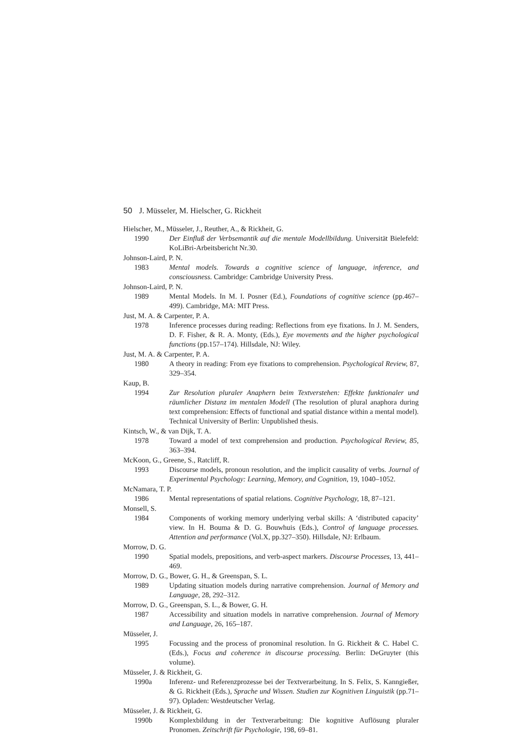50 J. Müsseler, M. Hielscher, G. Rickheit
Hielscher, M., Müsseler, J., Reuther, A., & Rickheit, G.
1990 Der Einfluß der Verbsemantik auf die mentale Modellbildung. Universität Bielefeld: KoLiBri-Arbeitsbericht Nr.30.
Johnson-Laird, P. N.
1983 Mental models. Towards a cognitive science of language, inference, and consciousness. Cambridge: Cambridge University Press.
Johnson-Laird, P. N.
1989 Mental Models. In M. I. Posner (Ed.), Foundations of cognitive science (pp.467–499). Cambridge, MA: MIT Press.
Just, M. A. & Carpenter, P. A.
1978 Inference processes during reading: Reflections from eye fixations. In J. M. Senders, D. F. Fisher, & R. A. Monty, (Eds.), Eye movements and the higher psychological functions (pp.157–174). Hillsdale, NJ: Wiley.
Just, M. A. & Carpenter, P. A.
1980 A theory in reading: From eye fixations to comprehension. Psychological Review, 87, 329–354.
Kaup, B.
1994 Zur Resolution pluraler Anaphern beim Textverstehen: Effekte funktionaler und räumlicher Distanz im mentalen Modell (The resolution of plural anaphora during text comprehension: Effects of functional and spatial distance within a mental model). Technical University of Berlin: Unpublished thesis.
Kintsch, W., & van Dijk, T. A.
1978 Toward a model of text comprehension and production. Psychological Review, 85, 363–394.
McKoon, G., Greene, S., Ratcliff, R.
1993 Discourse models, pronoun resolution, and the implicit causality of verbs. Journal of Experimental Psychology: Learning, Memory, and Cognition, 19, 1040–1052.
McNamara, T. P.
1986 Mental representations of spatial relations. Cognitive Psychology, 18, 87–121.
Monsell, S.
1984 Components of working memory underlying verbal skills: A ‘distributed capacity’ view. In H. Bouma & D. G. Bouwhuis (Eds.), Control of language processes. Attention and performance (Vol.X, pp.327–350). Hillsdale, NJ: Erlbaum.
Morrow, D. G.
1990 Spatial models, prepositions, and verb-aspect markers. Discourse Processes, 13, 441–469.
Morrow, D. G., Bower, G. H., & Greenspan, S. L.
1989 Updating situation models during narrative comprehension. Journal of Memory and Language, 28, 292–312.
Morrow, D. G., Greenspan, S. L., & Bower, G. H.
1987 Accessibility and situation models in narrative comprehension. Journal of Memory and Language, 26, 165–187.
Müsseler, J.
1995 Focussing and the process of pronominal resolution. In G. Rickheit & C. Habel C. (Eds.), Focus and coherence in discourse processing. Berlin: DeGruyter (this volume).
Müsseler, J. & Rickheit, G.
1990a Inferenz- und Referenzprozesse bei der Textverarbeitung. In S. Felix, S. Kanngießer, & G. Rickheit (Eds.), Sprache und Wissen. Studien zur Kognitiven Linguistik (pp.71–97). Opladen: Westdeutscher Verlag.
Müsseler, J. & Rickheit, G.
1990b Komplexbildung in der Textverarbeitung: Die kognitive Auflösung pluraler Pronomen. Zeitschrift für Psychologie, 198, 69–81.